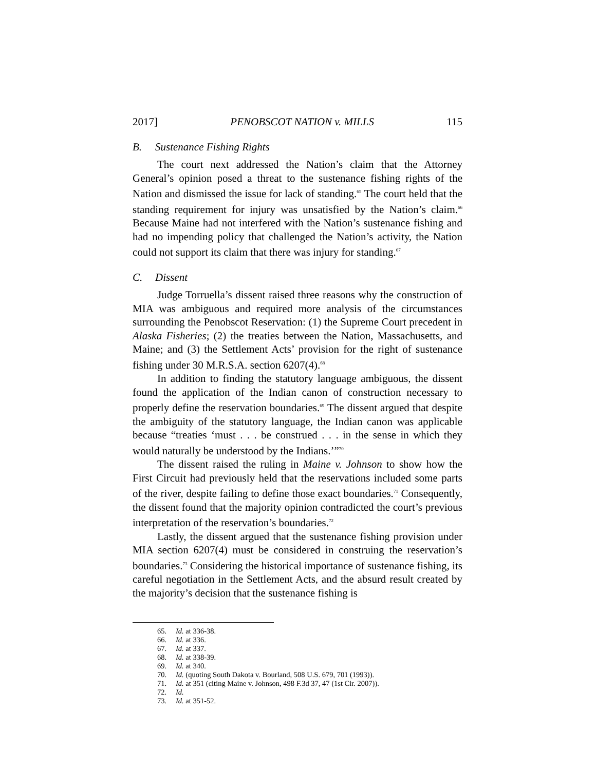2017] PENOBSCOT NATION v. MILLS 115
B. Sustenance Fishing Rights
The court next addressed the Nation’s claim that the Attorney General’s opinion posed a threat to the sustenance fishing rights of the Nation and dismissed the issue for lack of standing.<sup>65</sup> The court held that the standing requirement for injury was unsatisfied by the Nation’s claim.<sup>66</sup> Because Maine had not interfered with the Nation’s sustenance fishing and had no impending policy that challenged the Nation’s activity, the Nation could not support its claim that there was injury for standing.<sup>67</sup>
C. Dissent
Judge Torruella’s dissent raised three reasons why the construction of MIA was ambiguous and required more analysis of the circumstances surrounding the Penobscot Reservation: (1) the Supreme Court precedent in Alaska Fisheries; (2) the treaties between the Nation, Massachusetts, and Maine; and (3) the Settlement Acts’ provision for the right of sustenance fishing under 30 M.R.S.A. section 6207(4).<sup>68</sup>
In addition to finding the statutory language ambiguous, the dissent found the application of the Indian canon of construction necessary to properly define the reservation boundaries.<sup>69</sup> The dissent argued that despite the ambiguity of the statutory language, the Indian canon was applicable because “treaties ‘must . . . be construed . . . in the sense in which they would naturally be understood by the Indians.’”<sup>70</sup>
The dissent raised the ruling in Maine v. Johnson to show how the First Circuit had previously held that the reservations included some parts of the river, despite failing to define those exact boundaries.<sup>71</sup> Consequently, the dissent found that the majority opinion contradicted the court’s previous interpretation of the reservation’s boundaries.<sup>72</sup>
Lastly, the dissent argued that the sustenance fishing provision under MIA section 6207(4) must be considered in construing the reservation’s boundaries.<sup>73</sup> Considering the historical importance of sustenance fishing, its careful negotiation in the Settlement Acts, and the absurd result created by the majority’s decision that the sustenance fishing is
65. Id. at 336-38.
66. Id. at 336.
67. Id. at 337.
68. Id. at 338-39.
69. Id. at 340.
70. Id. (quoting South Dakota v. Bourland, 508 U.S. 679, 701 (1993)).
71. Id. at 351 (citing Maine v. Johnson, 498 F.3d 37, 47 (1st Cir. 2007)).
72. Id.
73. Id. at 351-52.